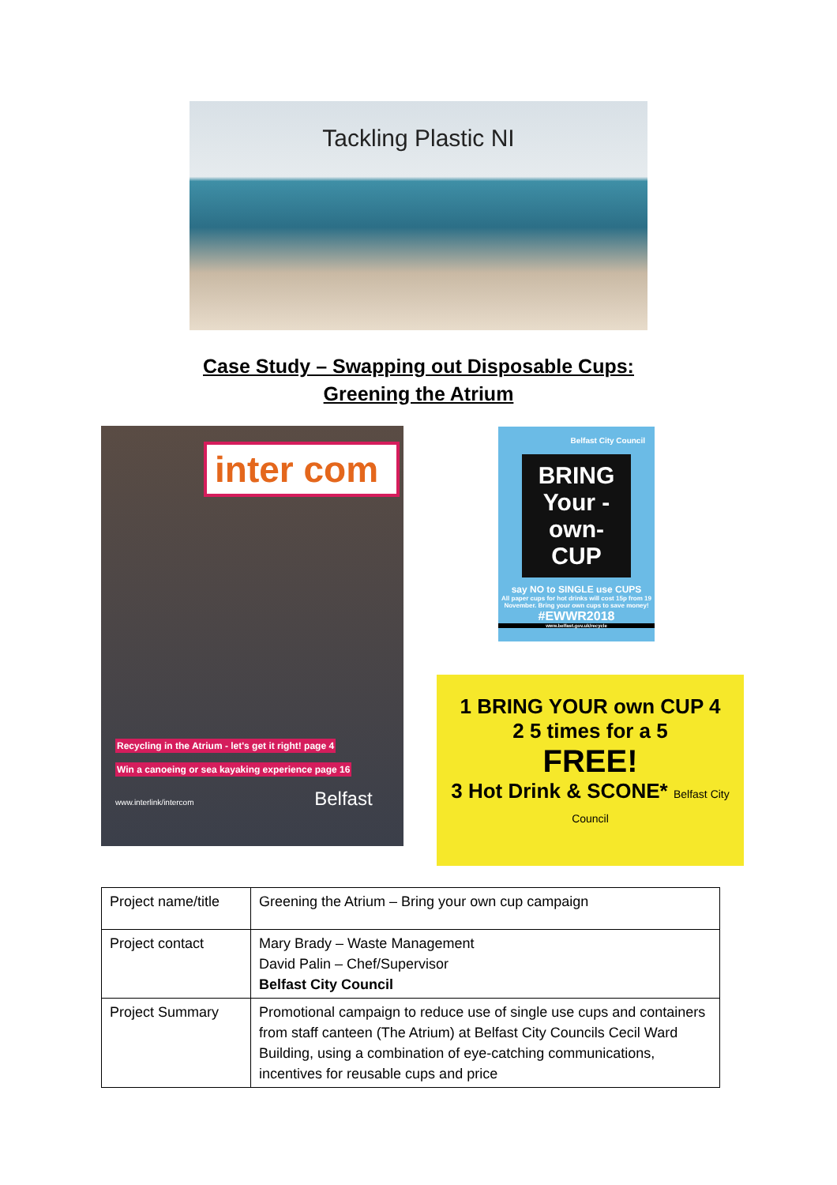Tackling Plastic NI
Case Study – Swapping out Disposable Cups:
Greening the Atrium
inter com
Recycling in the Atrium - let's get it right! page 4
Win a canoeing or sea kayaking experience page 16
www.interlink/intercom Belfast
Belfast City Council
BRING Your -own- CUP
say NO to SINGLE use CUPS
All paper cups for hot drinks will cost 15p from 19 November. Bring your own cups to save money!
#EWWR2018
www.belfast.gov.uk/recycle
1 BRING YOUR own CUP 4
2 5 times for a 5
FREE!
3 Hot Drink & SCONE* Belfast City Council
| Project name/title | Greening the Atrium – Bring your own cup campaign |
| Project contact | Mary Brady – Waste Management David Palin – Chef/Supervisor Belfast City Council |
| Project Summary | Promotional campaign to reduce use of single use cups and containers from staff canteen (The Atrium) at Belfast City Councils Cecil Ward Building, using a combination of eye-catching communications, incentives for reusable cups and price |